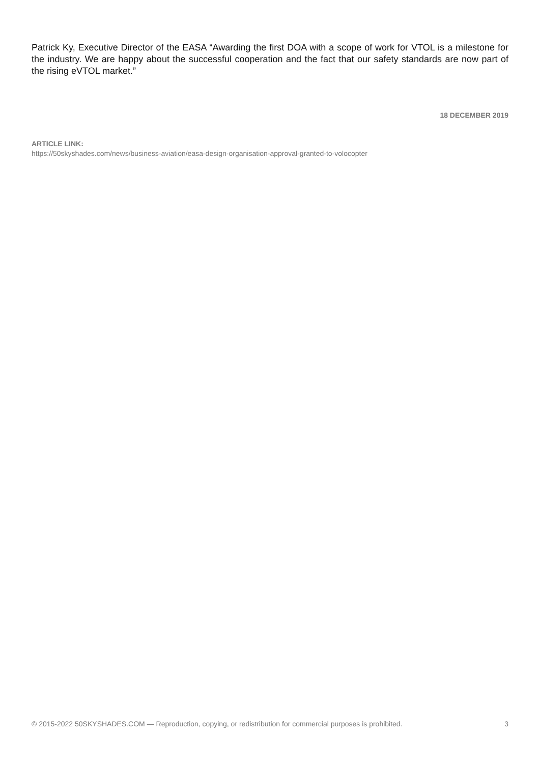Patrick Ky, Executive Director of the EASA “Awarding the first DOA with a scope of work for VTOL is a milestone for the industry. We are happy about the successful cooperation and the fact that our safety standards are now part of the rising eVTOL market.”
18 DECEMBER 2019
ARTICLE LINK:
https://50skyshades.com/news/business-aviation/easa-design-organisation-approval-granted-to-volocopter
© 2015-2022 50SKYSHADES.COM — Reproduction, copying, or redistribution for commercial purposes is prohibited. 3